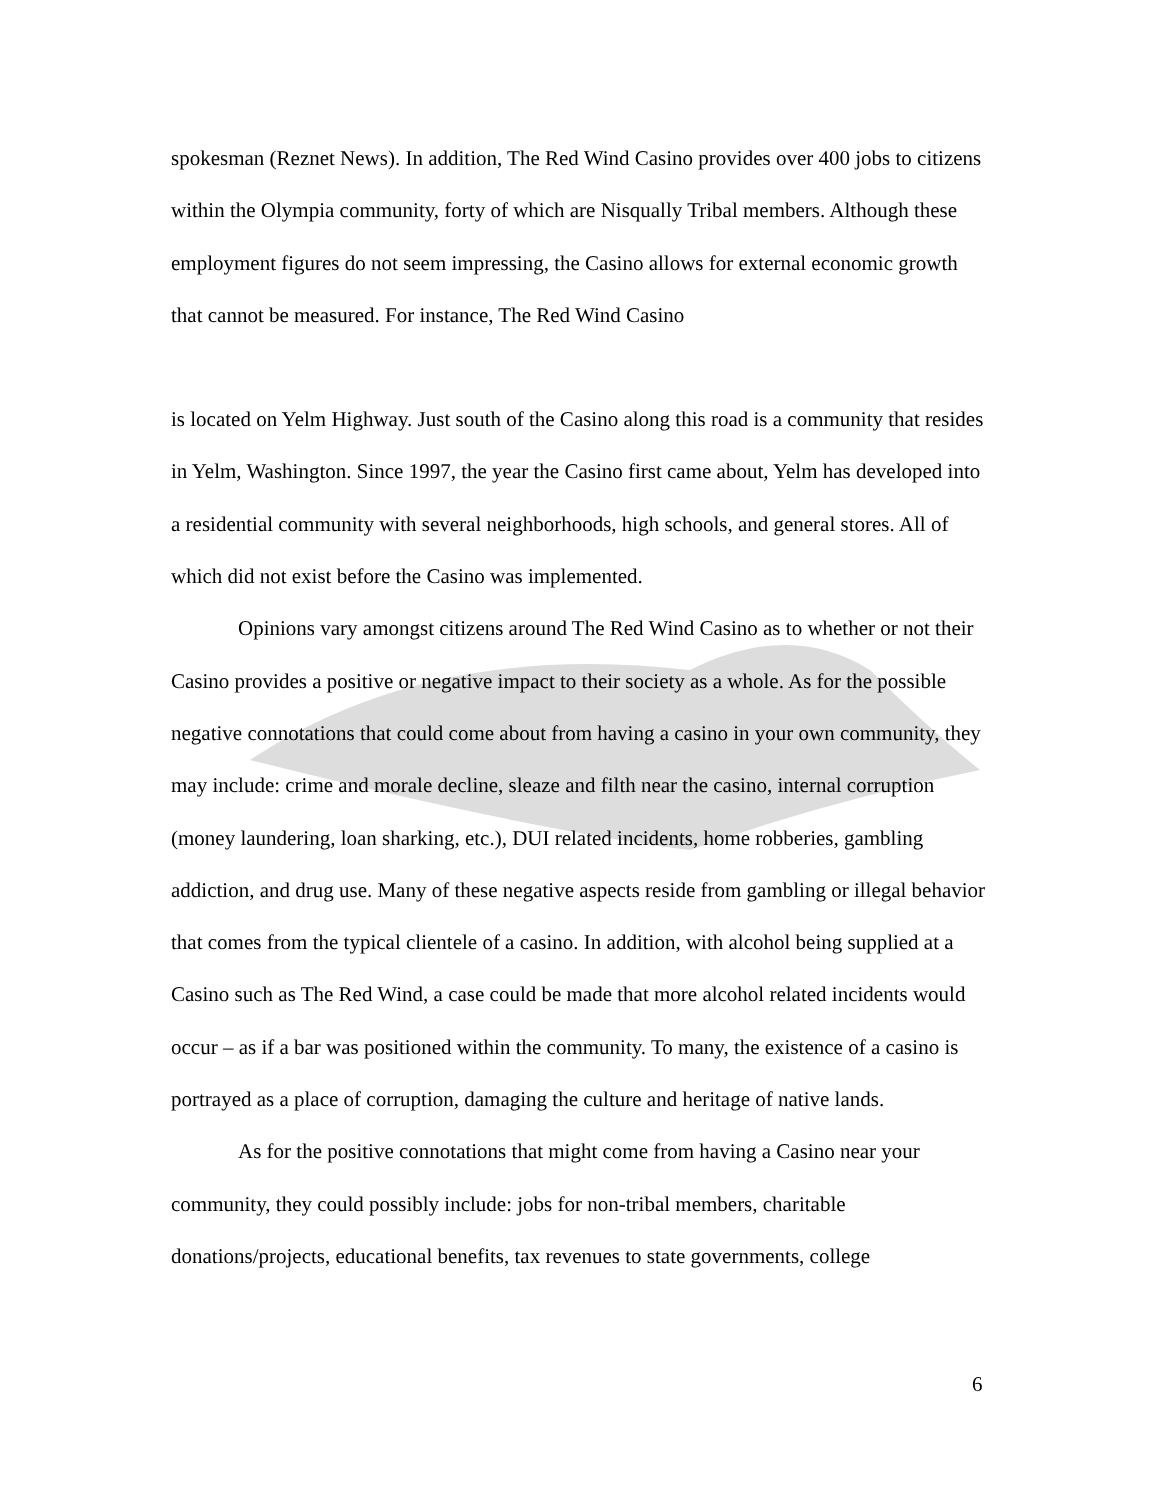spokesman (Reznet News). In addition, The Red Wind Casino provides over 400 jobs to citizens within the Olympia community, forty of which are Nisqually Tribal members. Although these employment figures do not seem impressing, the Casino allows for external economic growth that cannot be measured. For instance, The Red Wind Casino
is located on Yelm Highway. Just south of the Casino along this road is a community that resides in Yelm, Washington. Since 1997, the year the Casino first came about, Yelm has developed into a residential community with several neighborhoods, high schools, and general stores. All of which did not exist before the Casino was implemented.
Opinions vary amongst citizens around The Red Wind Casino as to whether or not their Casino provides a positive or negative impact to their society as a whole. As for the possible negative connotations that could come about from having a casino in your own community, they may include: crime and morale decline, sleaze and filth near the casino, internal corruption (money laundering, loan sharking, etc.), DUI related incidents, home robberies, gambling addiction, and drug use. Many of these negative aspects reside from gambling or illegal behavior that comes from the typical clientele of a casino. In addition, with alcohol being supplied at a Casino such as The Red Wind, a case could be made that more alcohol related incidents would occur – as if a bar was positioned within the community. To many, the existence of a casino is portrayed as a place of corruption, damaging the culture and heritage of native lands.
As for the positive connotations that might come from having a Casino near your community, they could possibly include: jobs for non-tribal members, charitable donations/projects, educational benefits, tax revenues to state governments, college
6